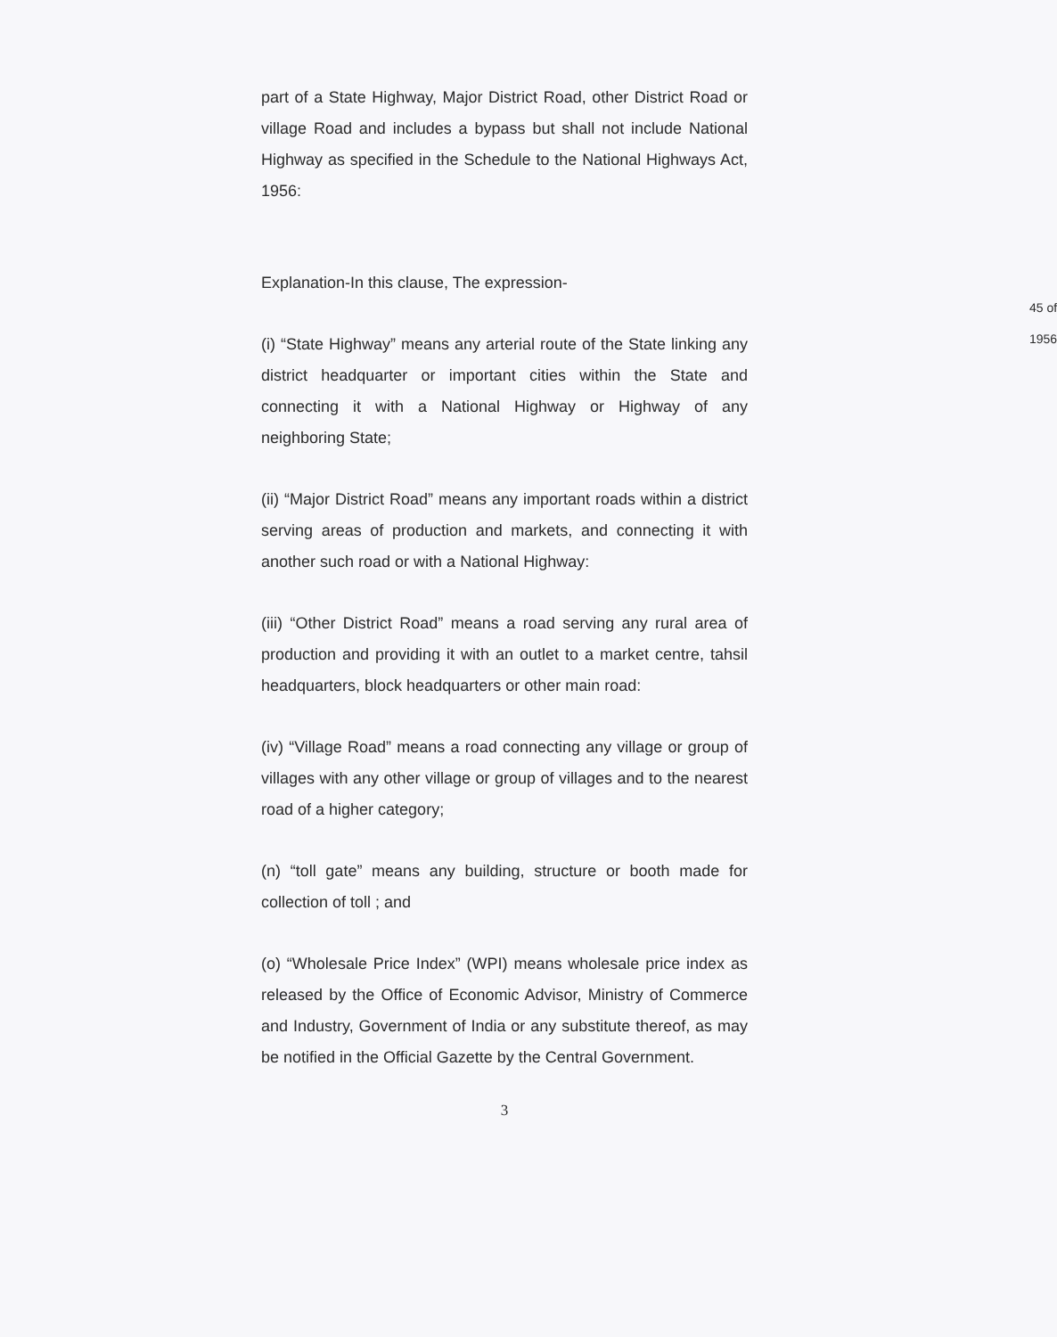part of a State Highway, Major District Road, other District Road or village Road and includes a bypass but shall not include National Highway as specified in the Schedule to the National Highways Act, 1956:
45 of 1956
Explanation-In this clause, The expression-
(i) “State Highway” means any arterial route of the State linking any district headquarter or important cities within the State and connecting it with a National Highway or Highway of any neighboring State;
(ii) “Major District Road” means any important roads within a district serving areas of production and markets, and connecting it with another such road or with a National Highway:
(iii) “Other District Road” means a road serving any rural area of production and providing it with an outlet to a market centre, tahsil headquarters, block headquarters or other main road:
(iv) “Village Road” means a road connecting any village or group of villages with any other village or group of villages and to the nearest road of a higher category;
(n) “toll gate” means any building, structure or booth made for collection of toll ; and
(o) “Wholesale Price Index” (WPI) means wholesale price index as released by the Office of Economic Advisor, Ministry of Commerce and Industry, Government of India or any substitute thereof, as may be notified in the Official Gazette by the Central Government.
3